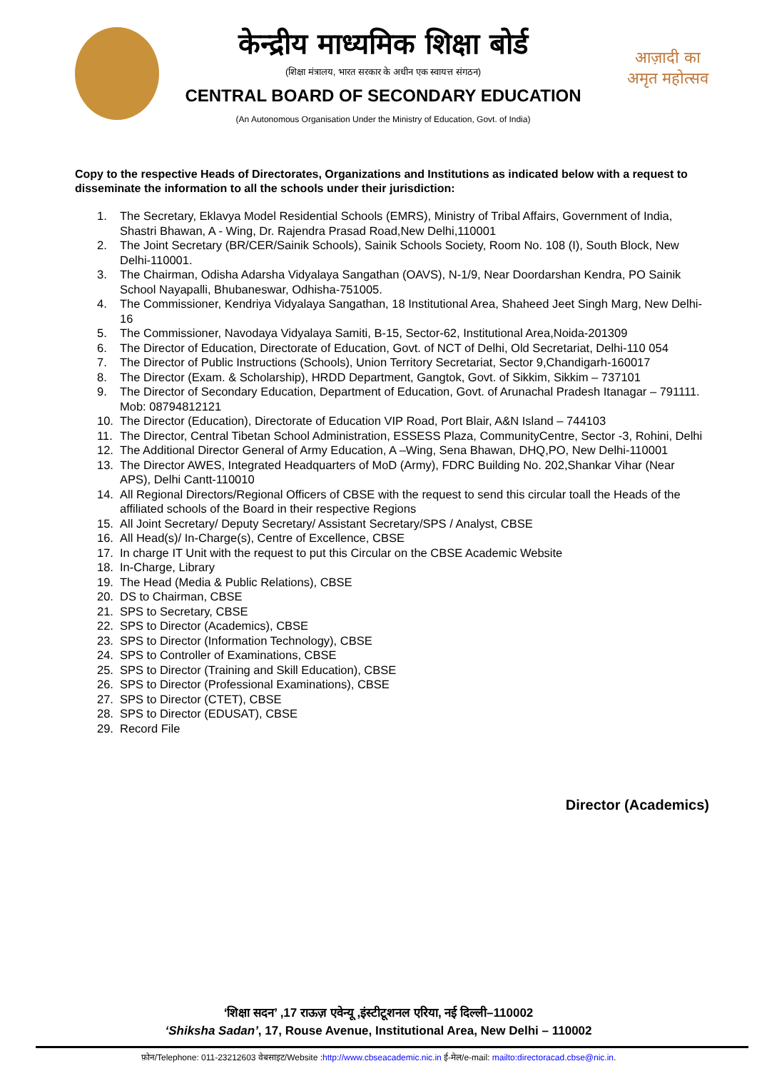केन्द्रीय माध्यमिक शिक्षा बोर्ड
(शिक्षा मंत्रालय, भारत सरकार के अधीन एक स्वायत्त संगठन)
CENTRAL BOARD OF SECONDARY EDUCATION
(An Autonomous Organisation Under the Ministry of Education, Govt. of India)
आज़ादी का
अमृत महोत्सव
Copy to the respective Heads of Directorates, Organizations and Institutions as indicated below with a request to disseminate the information to all the schools under their jurisdiction:
1. The Secretary, Eklavya Model Residential Schools (EMRS), Ministry of Tribal Affairs, Government of India, Shastri Bhawan, A - Wing, Dr. Rajendra Prasad Road,New Delhi,110001
2. The Joint Secretary (BR/CER/Sainik Schools), Sainik Schools Society, Room No. 108 (I), South Block, New Delhi-110001.
3. The Chairman, Odisha Adarsha Vidyalaya Sangathan (OAVS), N-1/9, Near Doordarshan Kendra, PO Sainik School Nayapalli, Bhubaneswar, Odhisha-751005.
4. The Commissioner, Kendriya Vidyalaya Sangathan, 18 Institutional Area, Shaheed Jeet Singh Marg, New Delhi-16
5. The Commissioner, Navodaya Vidyalaya Samiti, B-15, Sector-62, Institutional Area,Noida-201309
6. The Director of Education, Directorate of Education, Govt. of NCT of Delhi, Old Secretariat, Delhi-110 054
7. The Director of Public Instructions (Schools), Union Territory Secretariat, Sector 9,Chandigarh-160017
8. The Director (Exam. & Scholarship), HRDD Department, Gangtok, Govt. of Sikkim, Sikkim – 737101
9. The Director of Secondary Education, Department of Education, Govt. of Arunachal Pradesh Itanagar – 791111. Mob: 08794812121
10. The Director (Education), Directorate of Education VIP Road, Port Blair, A&N Island – 744103
11. The Director, Central Tibetan School Administration, ESSESS Plaza, CommunityCentre, Sector -3, Rohini, Delhi
12. The Additional Director General of Army Education, A –Wing, Sena Bhawan, DHQ,PO, New Delhi-110001
13. The Director AWES, Integrated Headquarters of MoD (Army), FDRC Building No. 202,Shankar Vihar (Near APS), Delhi Cantt-110010
14. All Regional Directors/Regional Officers of CBSE with the request to send this circular toall the Heads of the affiliated schools of the Board in their respective Regions
15. All Joint Secretary/ Deputy Secretary/ Assistant Secretary/SPS / Analyst, CBSE
16. All Head(s)/ In-Charge(s), Centre of Excellence, CBSE
17. In charge IT Unit with the request to put this Circular on the CBSE Academic Website
18. In-Charge, Library
19. The Head (Media & Public Relations), CBSE
20. DS to Chairman, CBSE
21. SPS to Secretary, CBSE
22. SPS to Director (Academics), CBSE
23. SPS to Director (Information Technology), CBSE
24. SPS to Controller of Examinations, CBSE
25. SPS to Director (Training and Skill Education), CBSE
26. SPS to Director (Professional Examinations), CBSE
27. SPS to Director (CTET), CBSE
28. SPS to Director (EDUSAT), CBSE
29. Record File
Director (Academics)
‘शिक्षा सदन’ ,17 राऊज़ एवेन्यू ,इंस्टीटूशनल एरिया, नई दिल्ली–110002
‘Shiksha Sadan’, 17, Rouse Avenue, Institutional Area, New Delhi – 110002
फ़ोन/Telephone: 011-23212603 वेबसाइट/Website :http://www.cbseacademic.nic.in ई-मेल/e-mail: mailto:directoracad.cbse@nic.in.